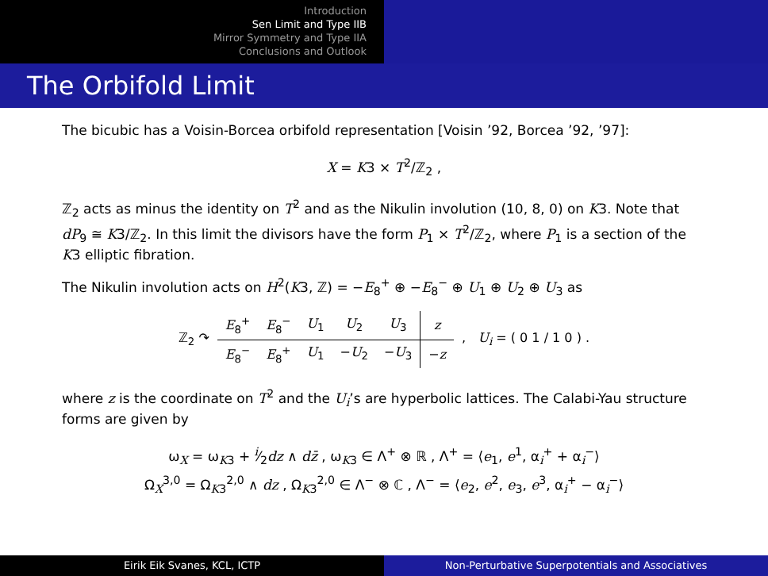Introduction
Sen Limit and Type IIB
Mirror Symmetry and Type IIA
Conclusions and Outlook
The Orbifold Limit
The bicubic has a Voisin-Borcea orbifold representation [Voisin ’92, Borcea ’92, ’97]:
X = K3 × T<sup>2</sup>/ℤ<sub>2</sub> ,
ℤ<sub>2</sub> acts as minus the identity on T<sup>2</sup> and as the Nikulin involution (10, 8, 0) on K3. Note that dP<sub>9</sub> ≅ K3/ℤ<sub>2</sub>. In this limit the divisors have the form P<sub>1</sub> × T<sup>2</sup>/ℤ<sub>2</sub>, where P<sub>1</sub> is a section of the K3 elliptic fibration.
The Nikulin involution acts on H<sup>2</sup>(K3, ℤ) = −E<sub>8</sub><sup>+</sup> ⊕ −E<sub>8</sub><sup>−</sup> ⊕ U<sub>1</sub> ⊕ U<sub>2</sub> ⊕ U<sub>3</sub> as
| ℤ<sub>2</sub> ↷ | E<sub>8</sub><sup>+</sup> | E<sub>8</sub><sup>−</sup> | U<sub>1</sub> | U<sub>2</sub> | U<sub>3</sub> | z | , U<sub>i</sub> = ( 0 1 / 1 0 ) . |
| | E<sub>8</sub><sup>−</sup> | E<sub>8</sub><sup>+</sup> | U<sub>1</sub> | − U<sub>2</sub> | − U<sub>3</sub> | − z | |
where z is the coordinate on T<sup>2</sup> and the U<sub>i</sub>’s are hyperbolic lattices. The Calabi-Yau structure forms are given by
ω<sub>X</sub> = ω<sub>K3</sub> + i⁄2dz ∧ dz̄ , ω<sub>K3</sub> ∈ Λ<sup>+</sup> ⊗ ℝ , Λ<sup>+</sup> = ⟨e<sub>1</sub>, e<sup>1</sup>, α<sub>i</sub><sup>+</sup> + α<sub>i</sub><sup>−</sup>⟩
Ω<sub>X</sub><sup>3,0</sup> = Ω<sub>K3</sub><sup>2,0</sup> ∧ dz , Ω<sub>K3</sub><sup>2,0</sup> ∈ Λ<sup>−</sup> ⊗ ℂ , Λ<sup>−</sup> = ⟨e<sub>2</sub>, e<sup>2</sup>, e<sub>3</sub>, e<sup>3</sup>, α<sub>i</sub><sup>+</sup> − α<sub>i</sub><sup>−</sup>⟩
Eirik Eik Svanes, KCL, ICTP Non-Perturbative Superpotentials and Associatives